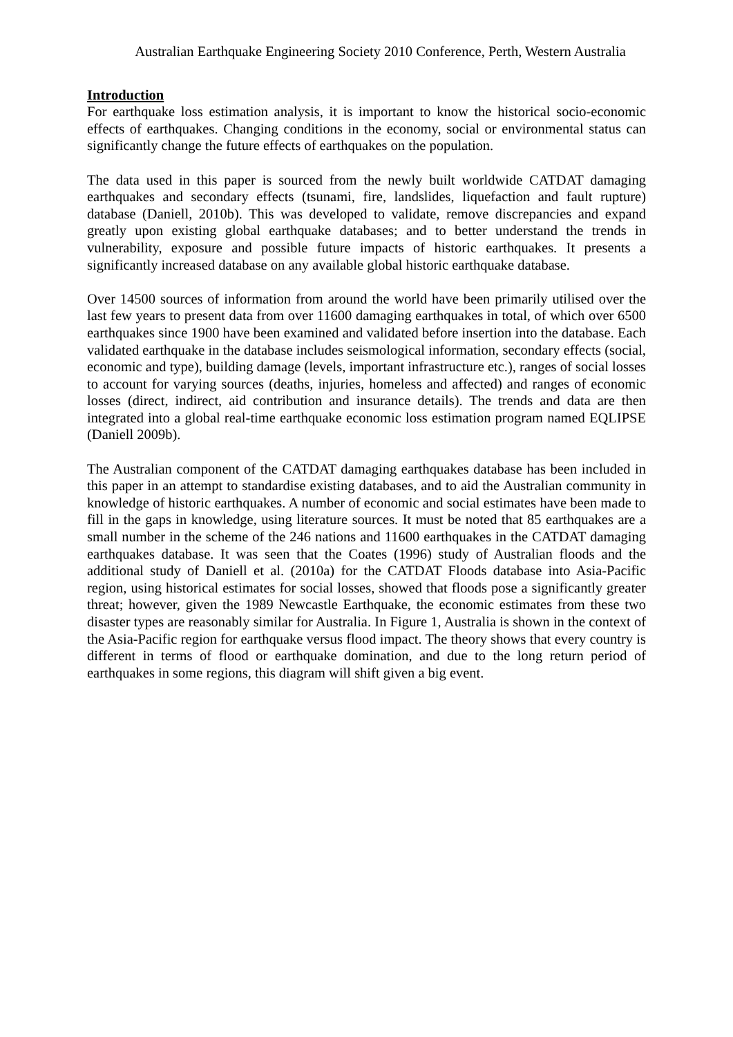Australian Earthquake Engineering Society 2010 Conference, Perth, Western Australia
Introduction
For earthquake loss estimation analysis, it is important to know the historical socio-economic effects of earthquakes. Changing conditions in the economy, social or environmental status can significantly change the future effects of earthquakes on the population.
The data used in this paper is sourced from the newly built worldwide CATDAT damaging earthquakes and secondary effects (tsunami, fire, landslides, liquefaction and fault rupture) database (Daniell, 2010b). This was developed to validate, remove discrepancies and expand greatly upon existing global earthquake databases; and to better understand the trends in vulnerability, exposure and possible future impacts of historic earthquakes. It presents a significantly increased database on any available global historic earthquake database.
Over 14500 sources of information from around the world have been primarily utilised over the last few years to present data from over 11600 damaging earthquakes in total, of which over 6500 earthquakes since 1900 have been examined and validated before insertion into the database. Each validated earthquake in the database includes seismological information, secondary effects (social, economic and type), building damage (levels, important infrastructure etc.), ranges of social losses to account for varying sources (deaths, injuries, homeless and affected) and ranges of economic losses (direct, indirect, aid contribution and insurance details). The trends and data are then integrated into a global real-time earthquake economic loss estimation program named EQLIPSE (Daniell 2009b).
The Australian component of the CATDAT damaging earthquakes database has been included in this paper in an attempt to standardise existing databases, and to aid the Australian community in knowledge of historic earthquakes. A number of economic and social estimates have been made to fill in the gaps in knowledge, using literature sources. It must be noted that 85 earthquakes are a small number in the scheme of the 246 nations and 11600 earthquakes in the CATDAT damaging earthquakes database. It was seen that the Coates (1996) study of Australian floods and the additional study of Daniell et al. (2010a) for the CATDAT Floods database into Asia-Pacific region, using historical estimates for social losses, showed that floods pose a significantly greater threat; however, given the 1989 Newcastle Earthquake, the economic estimates from these two disaster types are reasonably similar for Australia. In Figure 1, Australia is shown in the context of the Asia-Pacific region for earthquake versus flood impact. The theory shows that every country is different in terms of flood or earthquake domination, and due to the long return period of earthquakes in some regions, this diagram will shift given a big event.